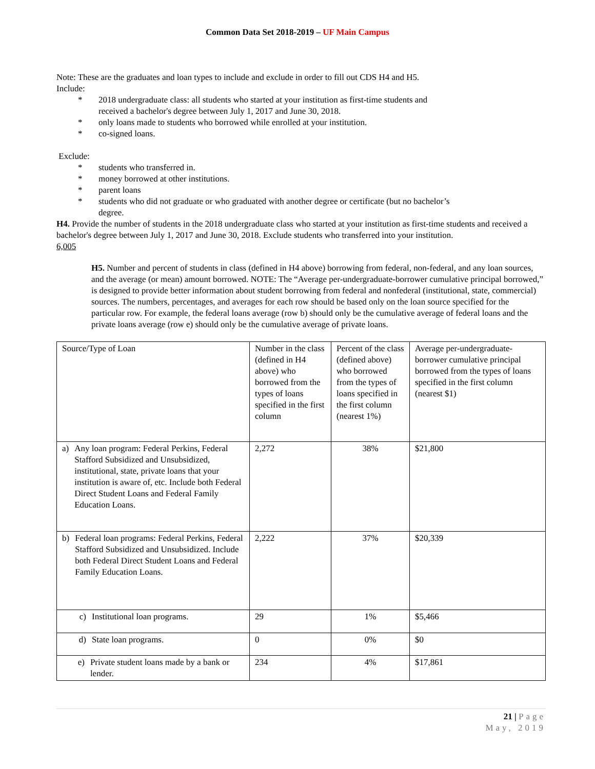Common Data Set 2018-2019 – UF Main Campus
Note: These are the graduates and loan types to include and exclude in order to fill out CDS H4 and H5.
Include:
* 2018 undergraduate class: all students who started at your institution as first-time students and received a bachelor's degree between July 1, 2017 and June 30, 2018.
* only loans made to students who borrowed while enrolled at your institution.
* co-signed loans.
Exclude:
* students who transferred in.
* money borrowed at other institutions.
* parent loans
* students who did not graduate or who graduated with another degree or certificate (but no bachelor’s degree.
H4. Provide the number of students in the 2018 undergraduate class who started at your institution as first-time students and received a bachelor's degree between July 1, 2017 and June 30, 2018. Exclude students who transferred into your institution.
6,005
H5. Number and percent of students in class (defined in H4 above) borrowing from federal, non-federal, and any loan sources, and the average (or mean) amount borrowed. NOTE: The “Average per-undergraduate-borrower cumulative principal borrowed,” is designed to provide better information about student borrowing from federal and nonfederal (institutional, state, commercial) sources. The numbers, percentages, and averages for each row should be based only on the loan source specified for the particular row. For example, the federal loans average (row b) should only be the cumulative average of federal loans and the private loans average (row e) should only be the cumulative average of private loans.
| Source/Type of Loan | Number in the class (defined in H4 above) who borrowed from the types of loans specified in the first column | Percent of the class (defined above) who borrowed from the types of loans specified in the first column (nearest 1%) | Average per-undergraduate-borrower cumulative principal borrowed from the types of loans specified in the first column (nearest $1) |
| a) Any loan program: Federal Perkins, Federal Stafford Subsidized and Unsubsidized, institutional, state, private loans that your institution is aware of, etc. Include both Federal Direct Student Loans and Federal Family Education Loans. | 2,272 | 38% | $21,800 |
| b) Federal loan programs: Federal Perkins, Federal Stafford Subsidized and Unsubsidized. Include both Federal Direct Student Loans and Federal Family Education Loans. | 2,222 | 37% | $20,339 |
| c) Institutional loan programs. | 29 | 1% | $5,466 |
| d) State loan programs. | 0 | 0% | $0 |
| e) Private student loans made by a bank or lender. | 234 | 4% | $17,861 |
21 | Page
May, 2019